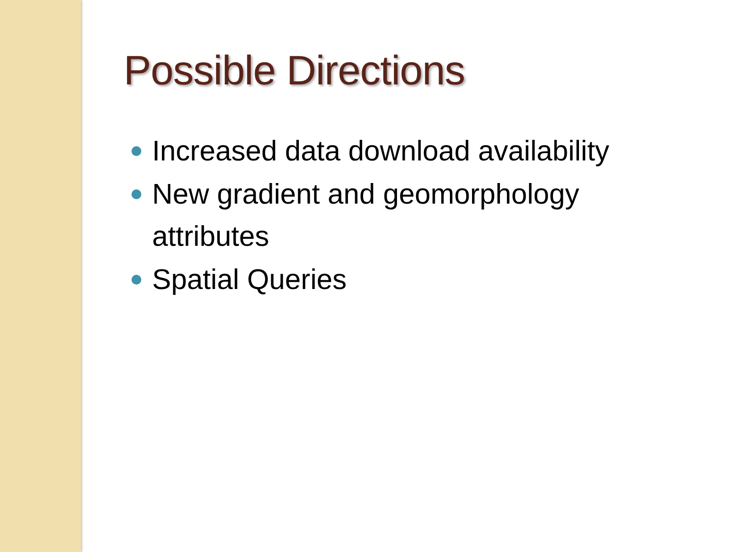Possible Directions
Increased data download availability
New gradient and geomorphology attributes
Spatial Queries